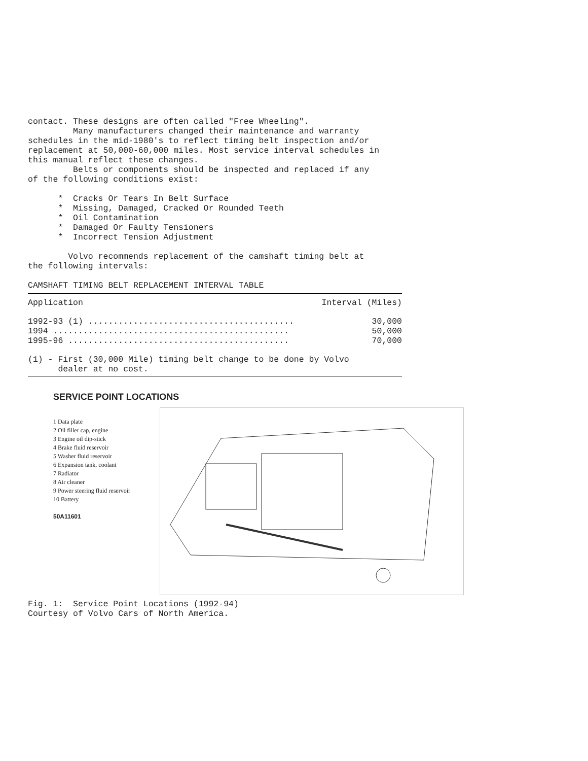contact. These designs are often called "Free Wheeling". Many manufacturers changed their maintenance and warranty schedules in the mid-1980's to reflect timing belt inspection and/or replacement at 50,000-60,000 miles. Most service interval schedules in this manual reflect these changes. Belts or components should be inspected and replaced if any of the following conditions exist: * Cracks Or Tears In Belt Surface * Missing, Damaged, Cracked Or Rounded Teeth * Oil Contamination * Damaged Or Faulty Tensioners * Incorrect Tension Adjustment Volvo recommends replacement of the camshaft timing belt at the following intervals: CAMSHAFT TIMING BELT REPLACEMENT INTERVAL TABLE
| Application | Interval (Miles) |
| --- | --- |
| 1992-93 (1) ......................................... | 30,000 |
| 1994 ............................................... | 50,000 |
| 1995-96 ............................................ | 70,000 |
| (1) - First (30,000 Mile) timing belt change to be done by Volvo dealer at no cost. | |
SERVICE POINT LOCATIONS
1 Data plate
2 Oil filler cap, engine
3 Engine oil dip-stick
4 Brake fluid reservoir
5 Washer fluid reservoir
6 Expansion tank, coolant
7 Radiator
8 Air cleaner
9 Power steering fluid reservoir
10 Battery
50A11601
Fig. 1: Service Point Locations (1992-94) Courtesy of Volvo Cars of North America.